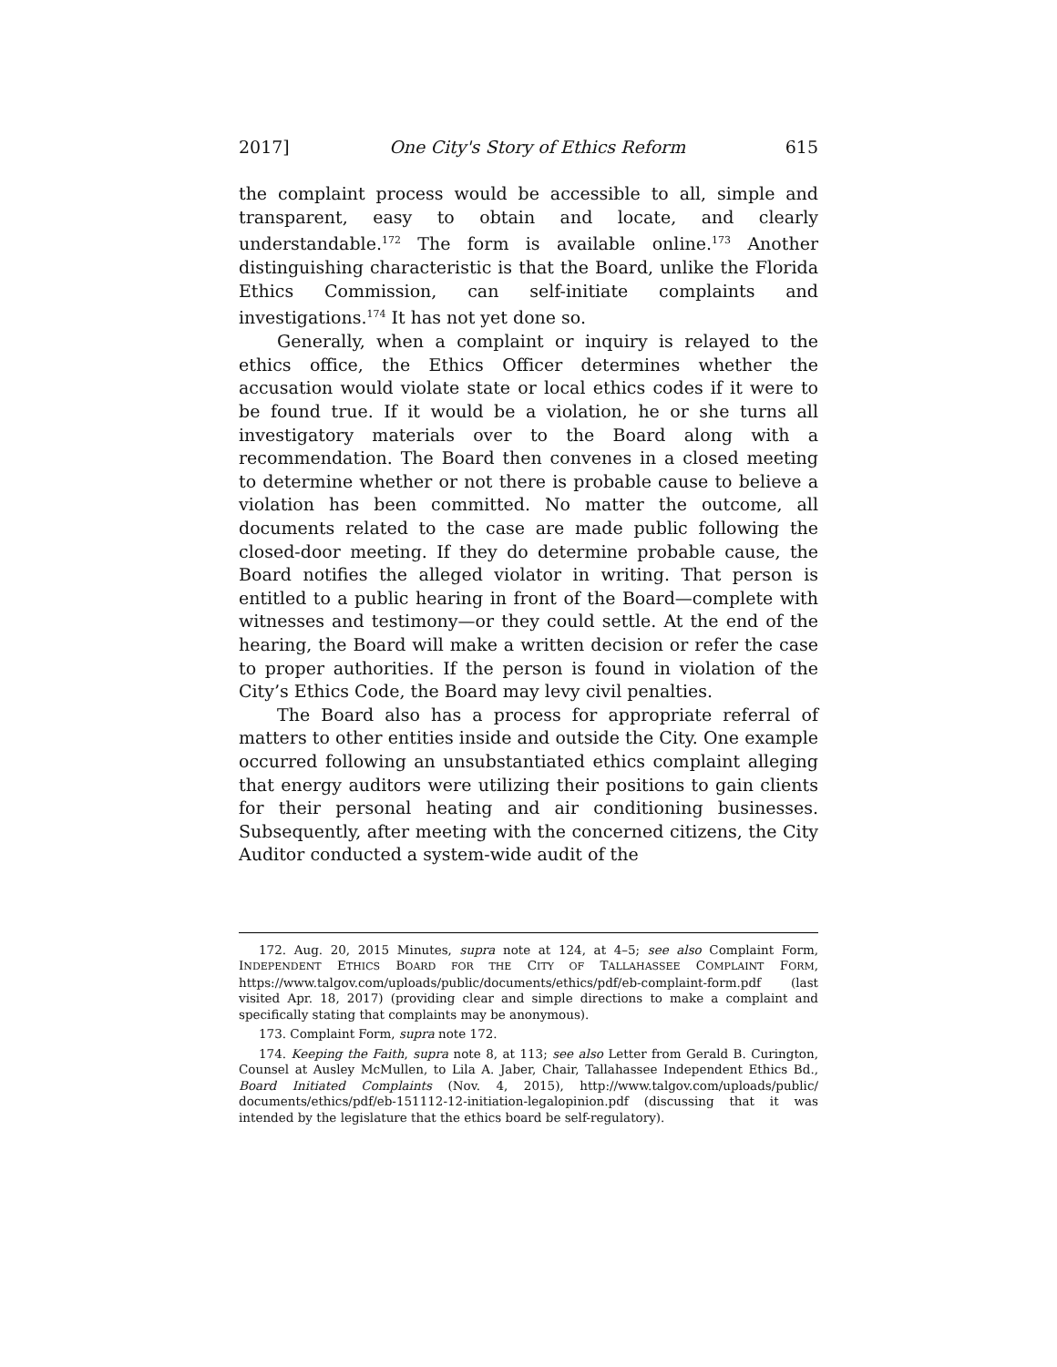2017] One City's Story of Ethics Reform 615
the complaint process would be accessible to all, simple and transparent, easy to obtain and locate, and clearly understandable.<sup>172</sup> The form is available online.<sup>173</sup> Another distinguishing characteristic is that the Board, unlike the Florida Ethics Commission, can self-initiate complaints and investigations.<sup>174</sup> It has not yet done so.
Generally, when a complaint or inquiry is relayed to the ethics office, the Ethics Officer determines whether the accusation would violate state or local ethics codes if it were to be found true. If it would be a violation, he or she turns all investigatory materials over to the Board along with a recommendation. The Board then convenes in a closed meeting to determine whether or not there is probable cause to believe a violation has been committed. No matter the outcome, all documents related to the case are made public following the closed-door meeting. If they do determine probable cause, the Board notifies the alleged violator in writing. That person is entitled to a public hearing in front of the Board—complete with witnesses and testimony—or they could settle. At the end of the hearing, the Board will make a written decision or refer the case to proper authorities. If the person is found in violation of the City’s Ethics Code, the Board may levy civil penalties.
The Board also has a process for appropriate referral of matters to other entities inside and outside the City. One example occurred following an unsubstantiated ethics complaint alleging that energy auditors were utilizing their positions to gain clients for their personal heating and air conditioning businesses. Subsequently, after meeting with the concerned citizens, the City Auditor conducted a system-wide audit of the
172. Aug. 20, 2015 Minutes, supra note at 124, at 4–5; see also Complaint Form, INDEPENDENT ETHICS BOARD FOR THE CITY OF TALLAHASSEE COMPLAINT FORM, https://www.talgov.com/uploads/public/documents/ethics/pdf/eb-complaint-form.pdf (last visited Apr. 18, 2017) (providing clear and simple directions to make a complaint and specifically stating that complaints may be anonymous).
173. Complaint Form, supra note 172.
174. Keeping the Faith, supra note 8, at 113; see also Letter from Gerald B. Curington, Counsel at Ausley McMullen, to Lila A. Jaber, Chair, Tallahassee Independent Ethics Bd., Board Initiated Complaints (Nov. 4, 2015), http://www.talgov.com/uploads/public/ documents/ethics/pdf/eb-151112-12-initiation-legalopinion.pdf (discussing that it was intended by the legislature that the ethics board be self-regulatory).